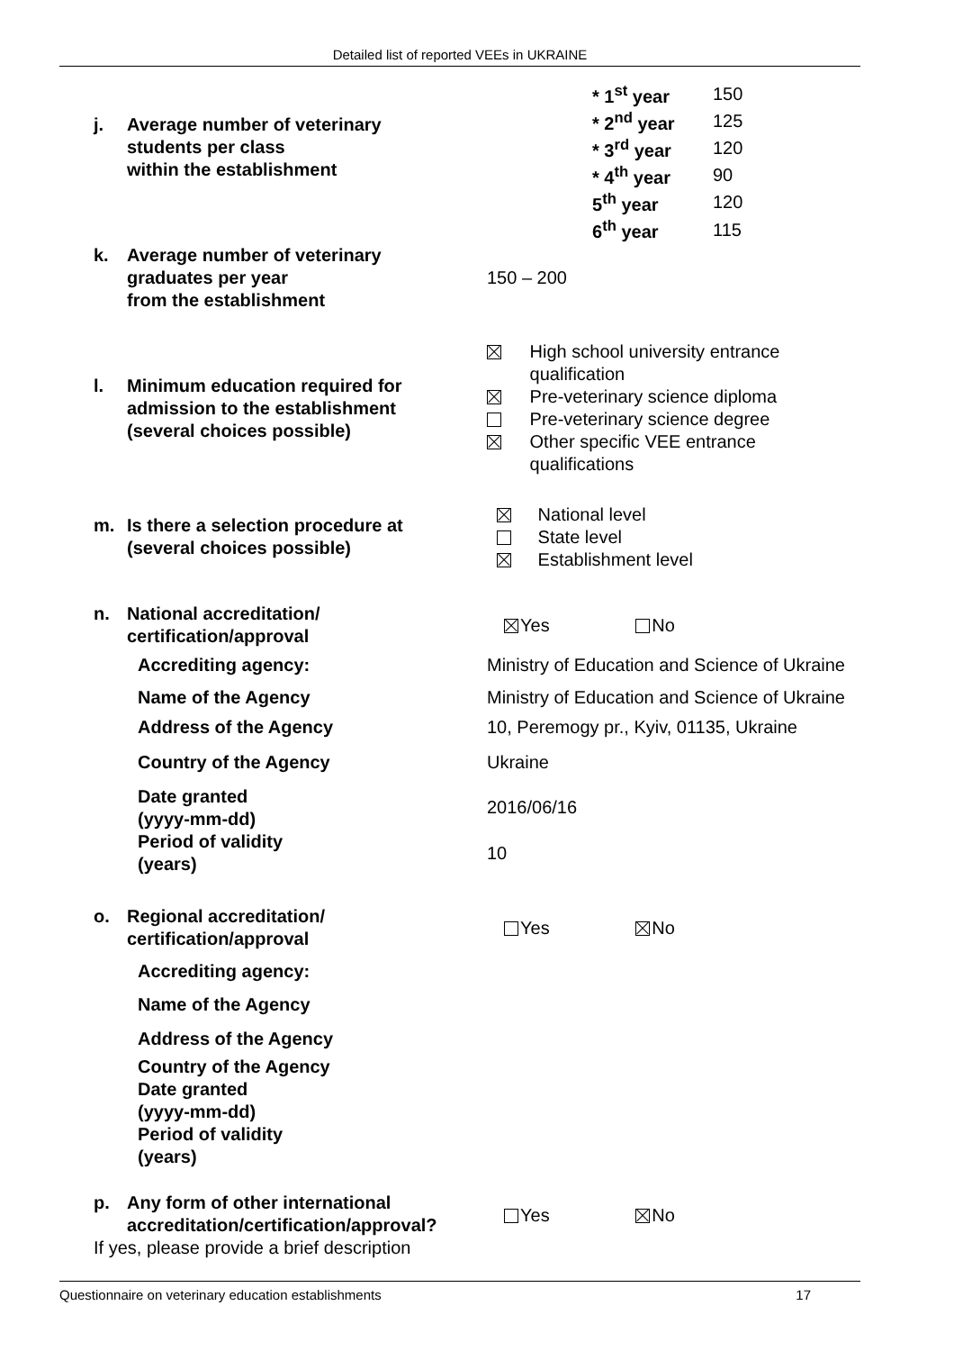Detailed list of reported VEEs in UKRAINE
j. Average number of veterinary
students per class
within the establishment
| * 1<sup>st</sup> year | 150 |
| * 2<sup>nd</sup> year | 125 |
| * 3<sup>rd</sup> year | 120 |
| * 4<sup>th</sup> year | 90 |
| 5<sup>th</sup> year | 120 |
| 6<sup>th</sup> year | 115 |
k. Average number of veterinary
graduates per year
from the establishment
150 – 200
l. Minimum education required for
admission to the establishment
(several choices possible)
High school university entrance qualification
Pre-veterinary science diploma
Pre-veterinary science degree
Other specific VEE entrance qualifications
m. Is there a selection procedure at
(several choices possible)
National level
State level
Establishment level
n. National accreditation/
certification/approval
Yes No
Accrediting agency:
Ministry of Education and Science of Ukraine
Name of the Agency
Ministry of Education and Science of Ukraine
Address of the Agency
10, Peremogy pr., Kyiv, 01135, Ukraine
Country of the Agency Ukraine
Date granted
(yyyy-mm-dd)
Period of validity
(years)
2016/06/16
10
o. Regional accreditation/
certification/approval
Yes No
Accrediting agency:
Name of the Agency
Address of the Agency
Country of the Agency
Date granted
(yyyy-mm-dd)
Period of validity
(years)
p. Any form of other international
accreditation/certification/approval?
If yes, please provide a brief description
Yes No
Questionnaire on veterinary education establishments 17